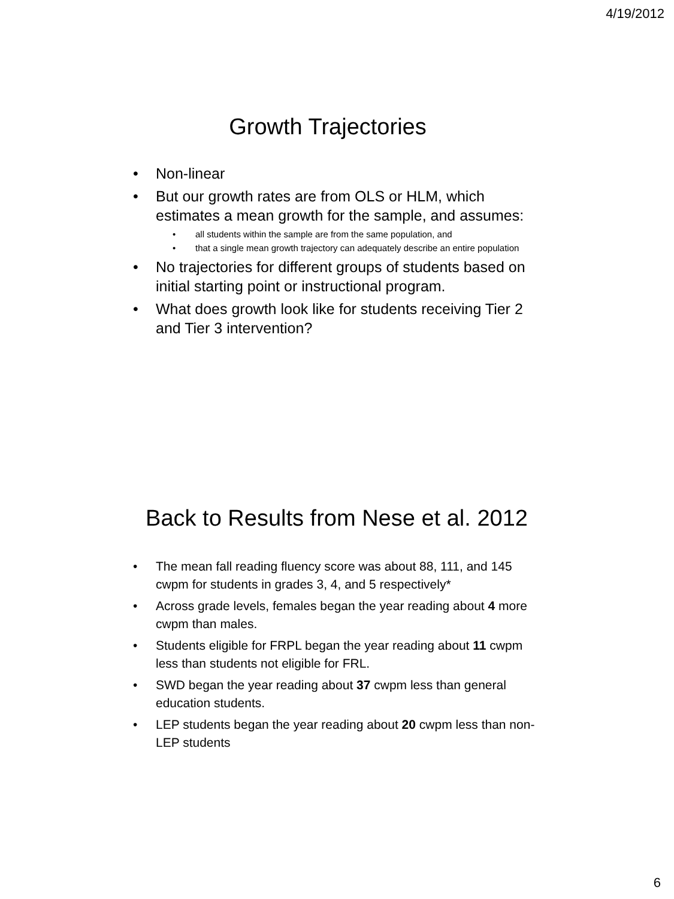4/19/2012
Growth Trajectories
• Non-linear
• But our growth rates are from OLS or HLM, which estimates a mean growth for the sample, and assumes:
• all students within the sample are from the same population, and
• that a single mean growth trajectory can adequately describe an entire population
• No trajectories for different groups of students based on initial starting point or instructional program.
• What does growth look like for students receiving Tier 2 and Tier 3 intervention?
Back to Results from Nese et al. 2012
• The mean fall reading fluency score was about 88, 111, and 145 cwpm for students in grades 3, 4, and 5 respectively*
• Across grade levels, females began the year reading about 4 more cwpm than males.
• Students eligible for FRPL began the year reading about 11 cwpm less than students not eligible for FRL.
• SWD began the year reading about 37 cwpm less than general education students.
• LEP students began the year reading about 20 cwpm less than non-LEP students
6